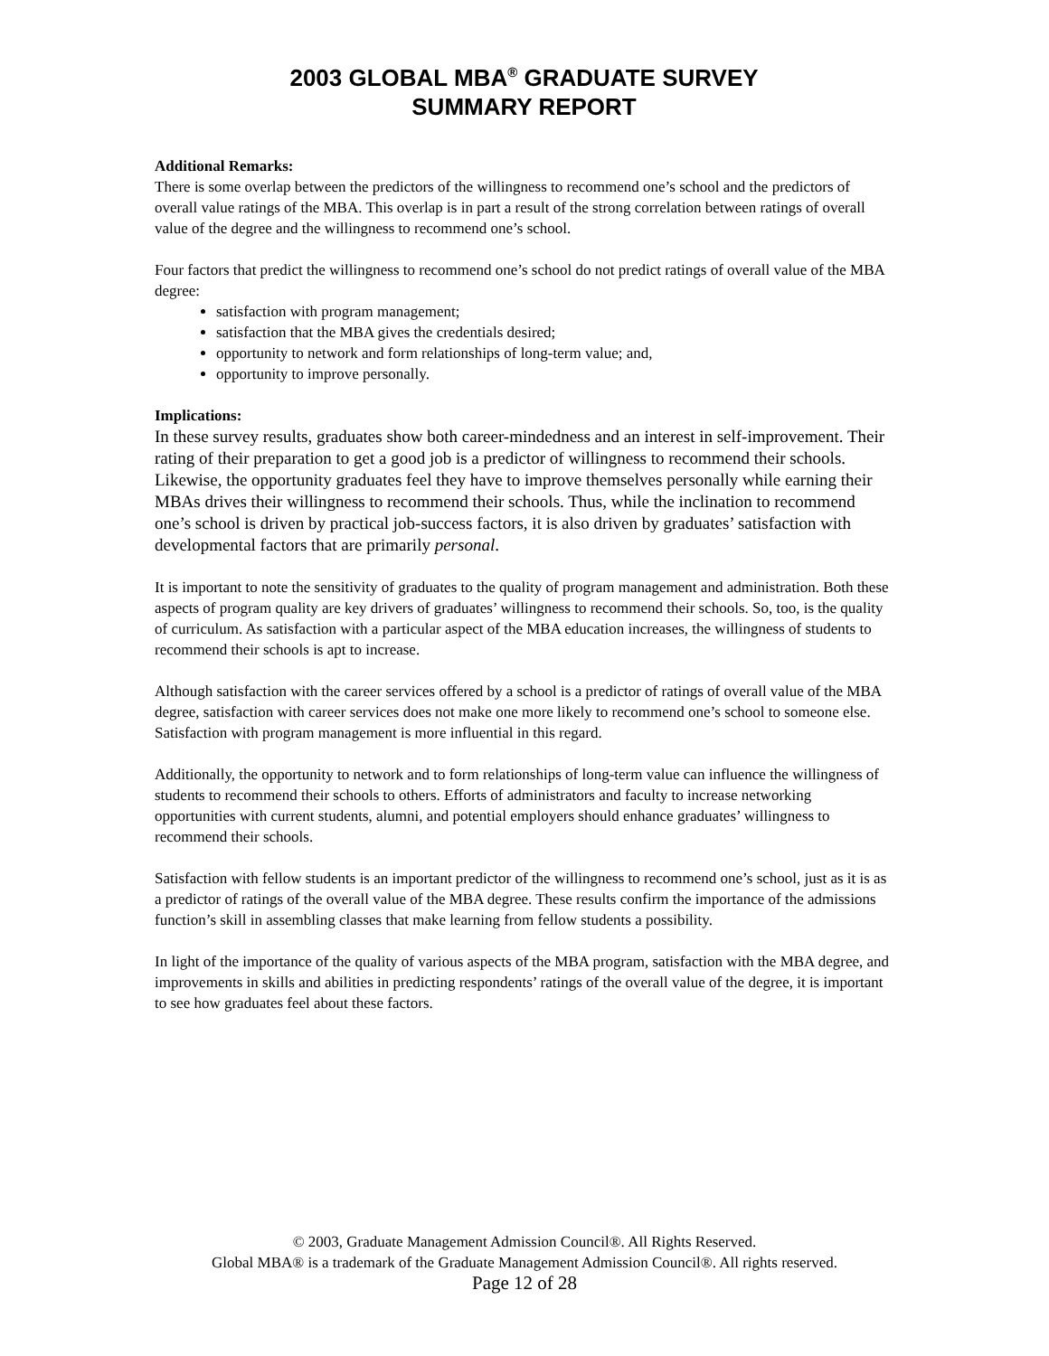2003 GLOBAL MBA<sup>®</sup> GRADUATE SURVEY
SUMMARY REPORT
Additional Remarks:
There is some overlap between the predictors of the willingness to recommend one’s school and the predictors of overall value ratings of the MBA. This overlap is in part a result of the strong correlation between ratings of overall value of the degree and the willingness to recommend one’s school.
Four factors that predict the willingness to recommend one’s school do not predict ratings of overall value of the MBA degree:
satisfaction with program management;
satisfaction that the MBA gives the credentials desired;
opportunity to network and form relationships of long-term value; and,
opportunity to improve personally.
Implications:
In these survey results, graduates show both career-mindedness and an interest in self-improvement. Their rating of their preparation to get a good job is a predictor of willingness to recommend their schools. Likewise, the opportunity graduates feel they have to improve themselves personally while earning their MBAs drives their willingness to recommend their schools. Thus, while the inclination to recommend one’s school is driven by practical job-success factors, it is also driven by graduates’ satisfaction with developmental factors that are primarily personal.
It is important to note the sensitivity of graduates to the quality of program management and administration. Both these aspects of program quality are key drivers of graduates’ willingness to recommend their schools. So, too, is the quality of curriculum. As satisfaction with a particular aspect of the MBA education increases, the willingness of students to recommend their schools is apt to increase.
Although satisfaction with the career services offered by a school is a predictor of ratings of overall value of the MBA degree, satisfaction with career services does not make one more likely to recommend one’s school to someone else. Satisfaction with program management is more influential in this regard.
Additionally, the opportunity to network and to form relationships of long-term value can influence the willingness of students to recommend their schools to others. Efforts of administrators and faculty to increase networking opportunities with current students, alumni, and potential employers should enhance graduates’ willingness to recommend their schools.
Satisfaction with fellow students is an important predictor of the willingness to recommend one’s school, just as it is as a predictor of ratings of the overall value of the MBA degree. These results confirm the importance of the admissions function’s skill in assembling classes that make learning from fellow students a possibility.
In light of the importance of the quality of various aspects of the MBA program, satisfaction with the MBA degree, and improvements in skills and abilities in predicting respondents’ ratings of the overall value of the degree, it is important to see how graduates feel about these factors.
© 2003, Graduate Management Admission Council®. All Rights Reserved.
Global MBA® is a trademark of the Graduate Management Admission Council®. All rights reserved.
Page 12 of 28